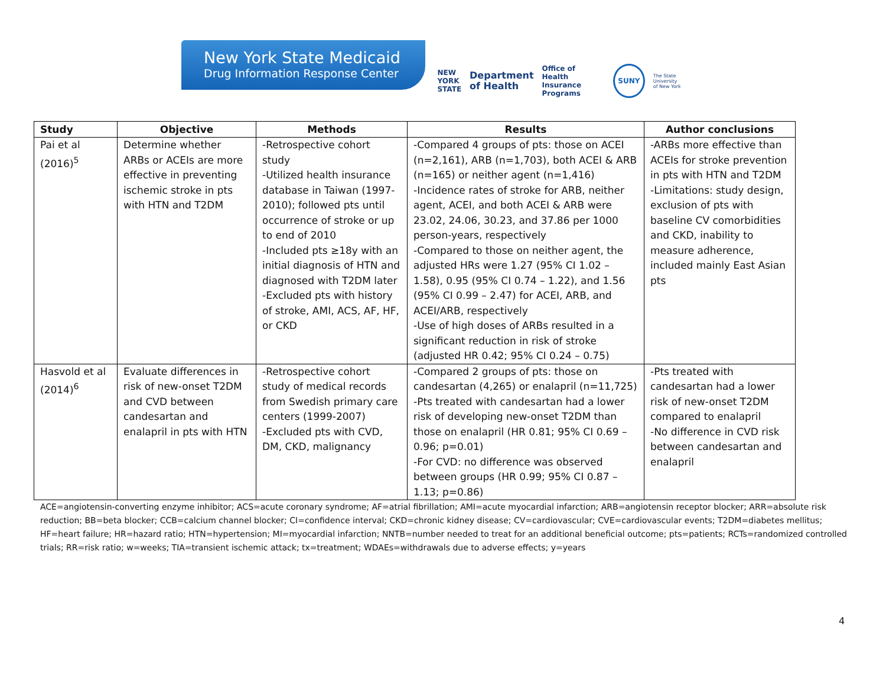New York State Medicaid
Drug Information Response Center
NEW
YORK
STATE
Department
of Health
Office of
Health Insurance
Programs
SUNY
The State University
of New York
| Study | Objective | Methods | Results | Author conclusions |
| --- | --- | --- | --- | --- |
| Pai et al (2016)<sup>5</sup> | Determine whether ARBs or ACEIs are more effective in preventing ischemic stroke in pts with HTN and T2DM | -Retrospective cohort study -Utilized health insurance database in Taiwan (1997-2010); followed pts until occurrence of stroke or up to end of 2010 -Included pts ≥18y with an initial diagnosis of HTN and diagnosed with T2DM later -Excluded pts with history of stroke, AMI, ACS, AF, HF, or CKD | -Compared 4 groups of pts: those on ACEI (n=2,161), ARB (n=1,703), both ACEI & ARB (n=165) or neither agent (n=1,416) -Incidence rates of stroke for ARB, neither agent, ACEI, and both ACEI & ARB were 23.02, 24.06, 30.23, and 37.86 per 1000 person-years, respectively -Compared to those on neither agent, the adjusted HRs were 1.27 (95% CI 1.02 – 1.58), 0.95 (95% CI 0.74 – 1.22), and 1.56 (95% CI 0.99 – 2.47) for ACEI, ARB, and ACEI/ARB, respectively -Use of high doses of ARBs resulted in a significant reduction in risk of stroke (adjusted HR 0.42; 95% CI 0.24 – 0.75) | -ARBs more effective than ACEIs for stroke prevention in pts with HTN and T2DM -Limitations: study design, exclusion of pts with baseline CV comorbidities and CKD, inability to measure adherence, included mainly East Asian pts |
| Hasvold et al (2014)<sup>6</sup> | Evaluate differences in risk of new-onset T2DM and CVD between candesartan and enalapril in pts with HTN | -Retrospective cohort study of medical records from Swedish primary care centers (1999-2007) -Excluded pts with CVD, DM, CKD, malignancy | -Compared 2 groups of pts: those on candesartan (4,265) or enalapril (n=11,725) -Pts treated with candesartan had a lower risk of developing new-onset T2DM than those on enalapril (HR 0.81; 95% CI 0.69 – 0.96; p=0.01) -For CVD: no difference was observed between groups (HR 0.99; 95% CI 0.87 – 1.13; p=0.86) | -Pts treated with candesartan had a lower risk of new-onset T2DM compared to enalapril -No difference in CVD risk between candesartan and enalapril |
ACE=angiotensin-converting enzyme inhibitor; ACS=acute coronary syndrome; AF=atrial fibrillation; AMI=acute myocardial infarction; ARB=angiotensin receptor blocker; ARR=absolute risk reduction; BB=beta blocker; CCB=calcium channel blocker; CI=confidence interval; CKD=chronic kidney disease; CV=cardiovascular; CVE=cardiovascular events; T2DM=diabetes mellitus; HF=heart failure; HR=hazard ratio; HTN=hypertension; MI=myocardial infarction; NNTB=number needed to treat for an additional beneficial outcome; pts=patients; RCTs=randomized controlled trials; RR=risk ratio; w=weeks; TIA=transient ischemic attack; tx=treatment; WDAEs=withdrawals due to adverse effects; y=years
4